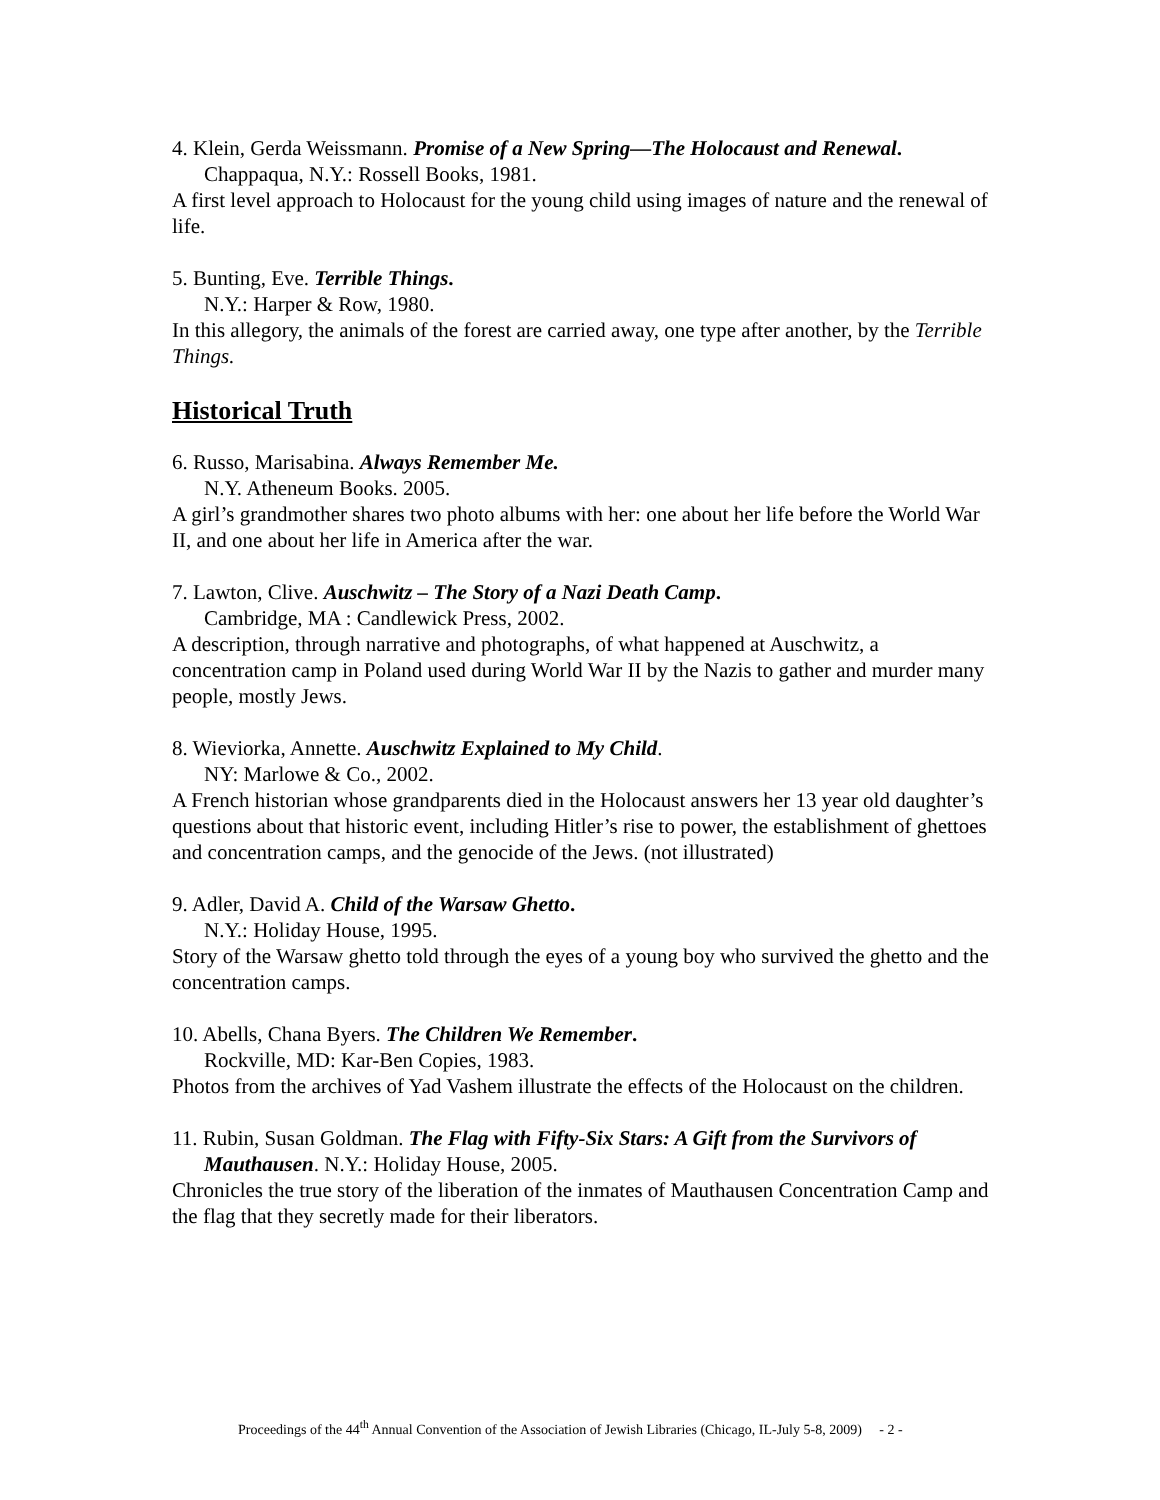4. Klein, Gerda Weissmann. Promise of a New Spring—The Holocaust and Renewal.
Chappaqua, N.Y.: Rossell Books, 1981.
A first level approach to Holocaust for the young child using images of nature and the renewal of life.
5. Bunting, Eve. Terrible Things.
N.Y.: Harper & Row, 1980.
In this allegory, the animals of the forest are carried away, one type after another, by the Terrible Things.
Historical Truth
6. Russo, Marisabina. Always Remember Me.
N.Y. Atheneum Books. 2005.
A girl’s grandmother shares two photo albums with her: one about her life before the World War II, and one about her life in America after the war.
7. Lawton, Clive. Auschwitz – The Story of a Nazi Death Camp.
Cambridge, MA : Candlewick Press, 2002.
A description, through narrative and photographs, of what happened at Auschwitz, a concentration camp in Poland used during World War II by the Nazis to gather and murder many people, mostly Jews.
8. Wieviorka, Annette. Auschwitz Explained to My Child.
NY: Marlowe & Co., 2002.
A French historian whose grandparents died in the Holocaust answers her 13 year old daughter’s questions about that historic event, including Hitler’s rise to power, the establishment of ghettoes and concentration camps, and the genocide of the Jews. (not illustrated)
9. Adler, David A. Child of the Warsaw Ghetto.
N.Y.: Holiday House, 1995.
Story of the Warsaw ghetto told through the eyes of a young boy who survived the ghetto and the concentration camps.
10. Abells, Chana Byers. The Children We Remember.
Rockville, MD: Kar-Ben Copies, 1983.
Photos from the archives of Yad Vashem illustrate the effects of the Holocaust on the children.
11. Rubin, Susan Goldman. The Flag with Fifty-Six Stars: A Gift from the Survivors of
Mauthausen. N.Y.: Holiday House, 2005.
Chronicles the true story of the liberation of the inmates of Mauthausen Concentration Camp and the flag that they secretly made for their liberators.
Proceedings of the 44<sup>th</sup> Annual Convention of the Association of Jewish Libraries (Chicago, IL-July 5-8, 2009) - 2 -